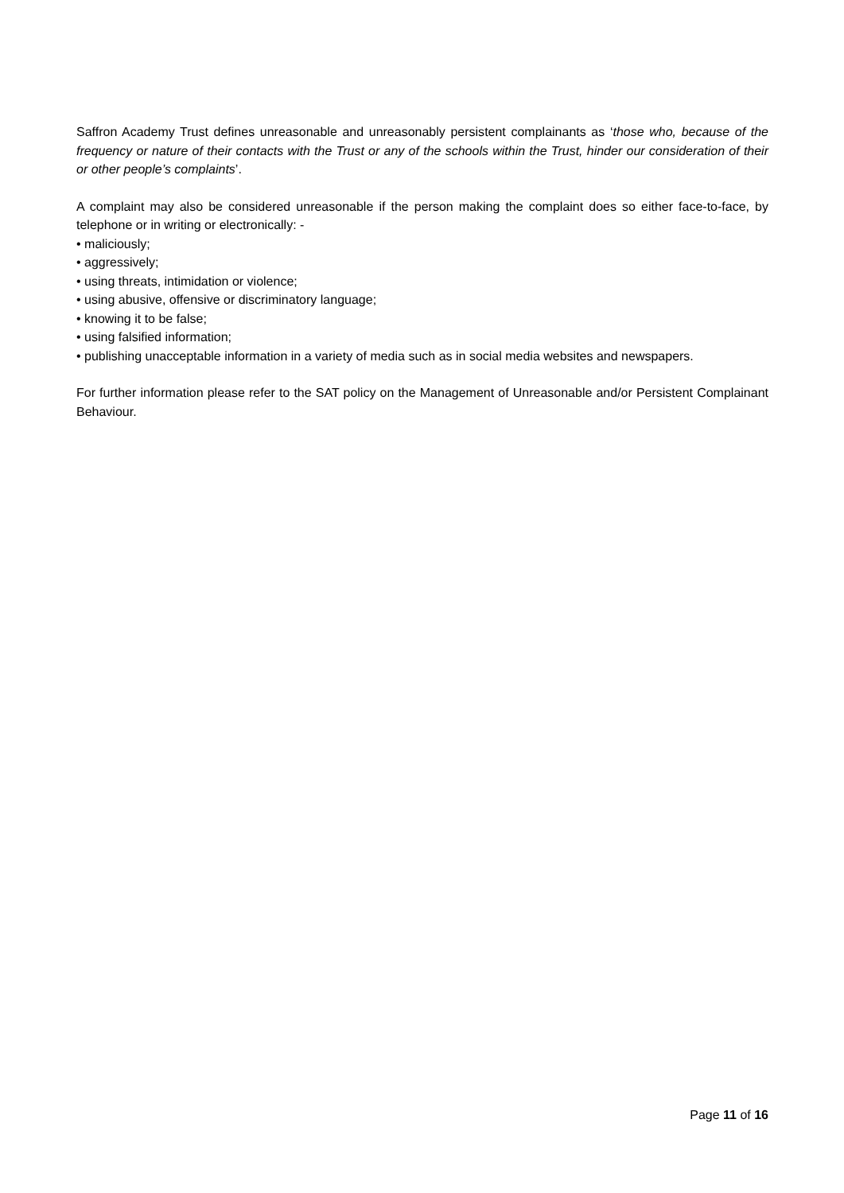Saffron Academy Trust defines unreasonable and unreasonably persistent complainants as ‘those who, because of the frequency or nature of their contacts with the Trust or any of the schools within the Trust, hinder our consideration of their or other people’s complaints’.
A complaint may also be considered unreasonable if the person making the complaint does so either face-to-face, by telephone or in writing or electronically: -
• maliciously;
• aggressively;
• using threats, intimidation or violence;
• using abusive, offensive or discriminatory language;
• knowing it to be false;
• using falsified information;
• publishing unacceptable information in a variety of media such as in social media websites and newspapers.
For further information please refer to the SAT policy on the Management of Unreasonable and/or Persistent Complainant Behaviour.
Page 11 of 16